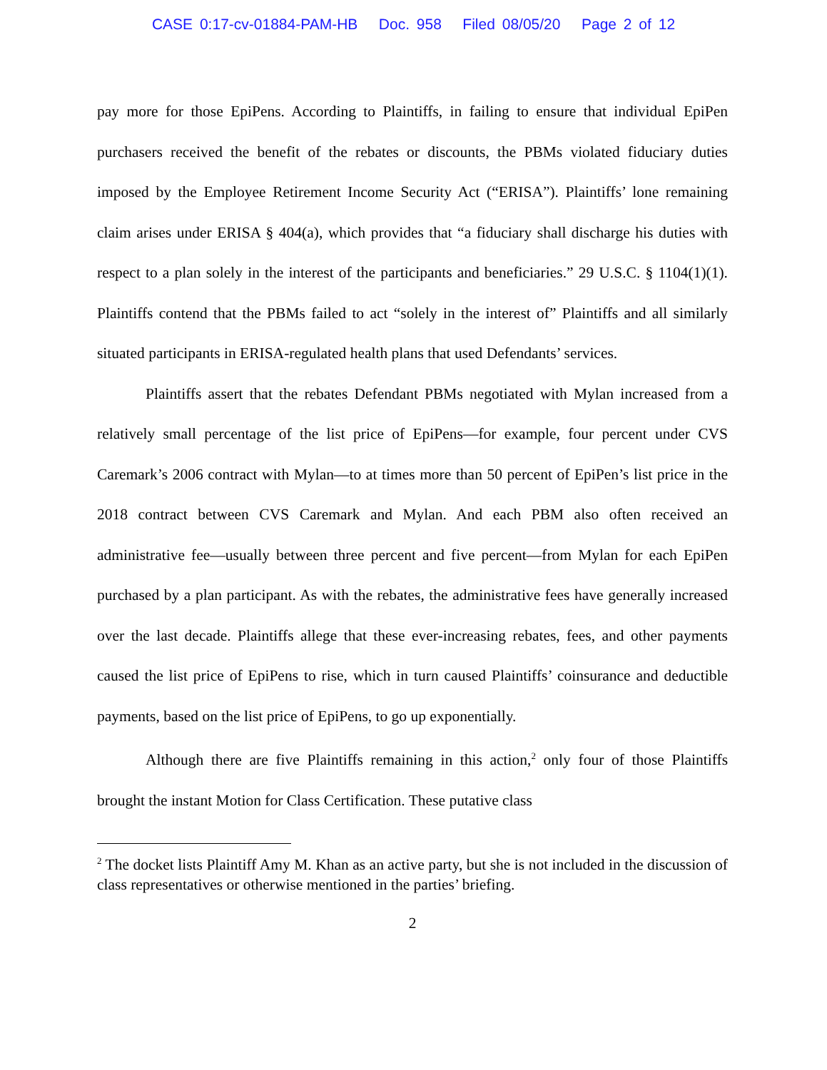CASE 0:17-cv-01884-PAM-HB Doc. 958 Filed 08/05/20 Page 2 of 12
pay more for those EpiPens. According to Plaintiffs, in failing to ensure that individual EpiPen purchasers received the benefit of the rebates or discounts, the PBMs violated fiduciary duties imposed by the Employee Retirement Income Security Act (“ERISA”). Plaintiffs’ lone remaining claim arises under ERISA § 404(a), which provides that “a fiduciary shall discharge his duties with respect to a plan solely in the interest of the participants and beneficiaries.” 29 U.S.C. § 1104(1)(1). Plaintiffs contend that the PBMs failed to act “solely in the interest of” Plaintiffs and all similarly situated participants in ERISA-regulated health plans that used Defendants’ services.
Plaintiffs assert that the rebates Defendant PBMs negotiated with Mylan increased from a relatively small percentage of the list price of EpiPens—for example, four percent under CVS Caremark’s 2006 contract with Mylan—to at times more than 50 percent of EpiPen’s list price in the 2018 contract between CVS Caremark and Mylan. And each PBM also often received an administrative fee—usually between three percent and five percent—from Mylan for each EpiPen purchased by a plan participant. As with the rebates, the administrative fees have generally increased over the last decade. Plaintiffs allege that these ever-increasing rebates, fees, and other payments caused the list price of EpiPens to rise, which in turn caused Plaintiffs’ coinsurance and deductible payments, based on the list price of EpiPens, to go up exponentially.
Although there are five Plaintiffs remaining in this action,<sup>2</sup> only four of those Plaintiffs brought the instant Motion for Class Certification. These putative class
<sup>2</sup> The docket lists Plaintiff Amy M. Khan as an active party, but she is not included in the discussion of class representatives or otherwise mentioned in the parties’ briefing.
2